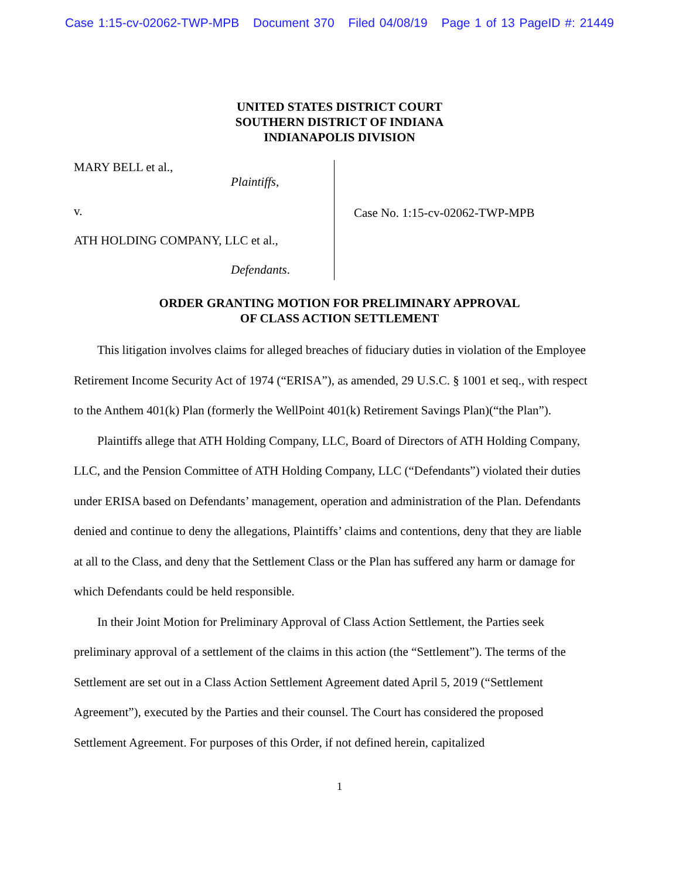Case 1:15-cv-02062-TWP-MPB Document 370 Filed 04/08/19 Page 1 of 13 PageID #: 21449
UNITED STATES DISTRICT COURT
SOUTHERN DISTRICT OF INDIANA
INDIANAPOLIS DIVISION
MARY BELL et al.,
Plaintiffs,
v.
ATH HOLDING COMPANY, LLC et al.,
Defendants.
Case No. 1:15-cv-02062-TWP-MPB
ORDER GRANTING MOTION FOR PRELIMINARY APPROVAL
OF CLASS ACTION SETTLEMENT
This litigation involves claims for alleged breaches of fiduciary duties in violation of the Employee Retirement Income Security Act of 1974 (“ERISA”), as amended, 29 U.S.C. § 1001 et seq., with respect to the Anthem 401(k) Plan (formerly the WellPoint 401(k) Retirement Savings Plan)(“the Plan”).
Plaintiffs allege that ATH Holding Company, LLC, Board of Directors of ATH Holding Company, LLC, and the Pension Committee of ATH Holding Company, LLC (“Defendants”) violated their duties under ERISA based on Defendants’ management, operation and administration of the Plan. Defendants denied and continue to deny the allegations, Plaintiffs’ claims and contentions, deny that they are liable at all to the Class, and deny that the Settlement Class or the Plan has suffered any harm or damage for which Defendants could be held responsible.
In their Joint Motion for Preliminary Approval of Class Action Settlement, the Parties seek preliminary approval of a settlement of the claims in this action (the “Settlement”). The terms of the Settlement are set out in a Class Action Settlement Agreement dated April 5, 2019 (“Settlement Agreement”), executed by the Parties and their counsel. The Court has considered the proposed Settlement Agreement. For purposes of this Order, if not defined herein, capitalized
1